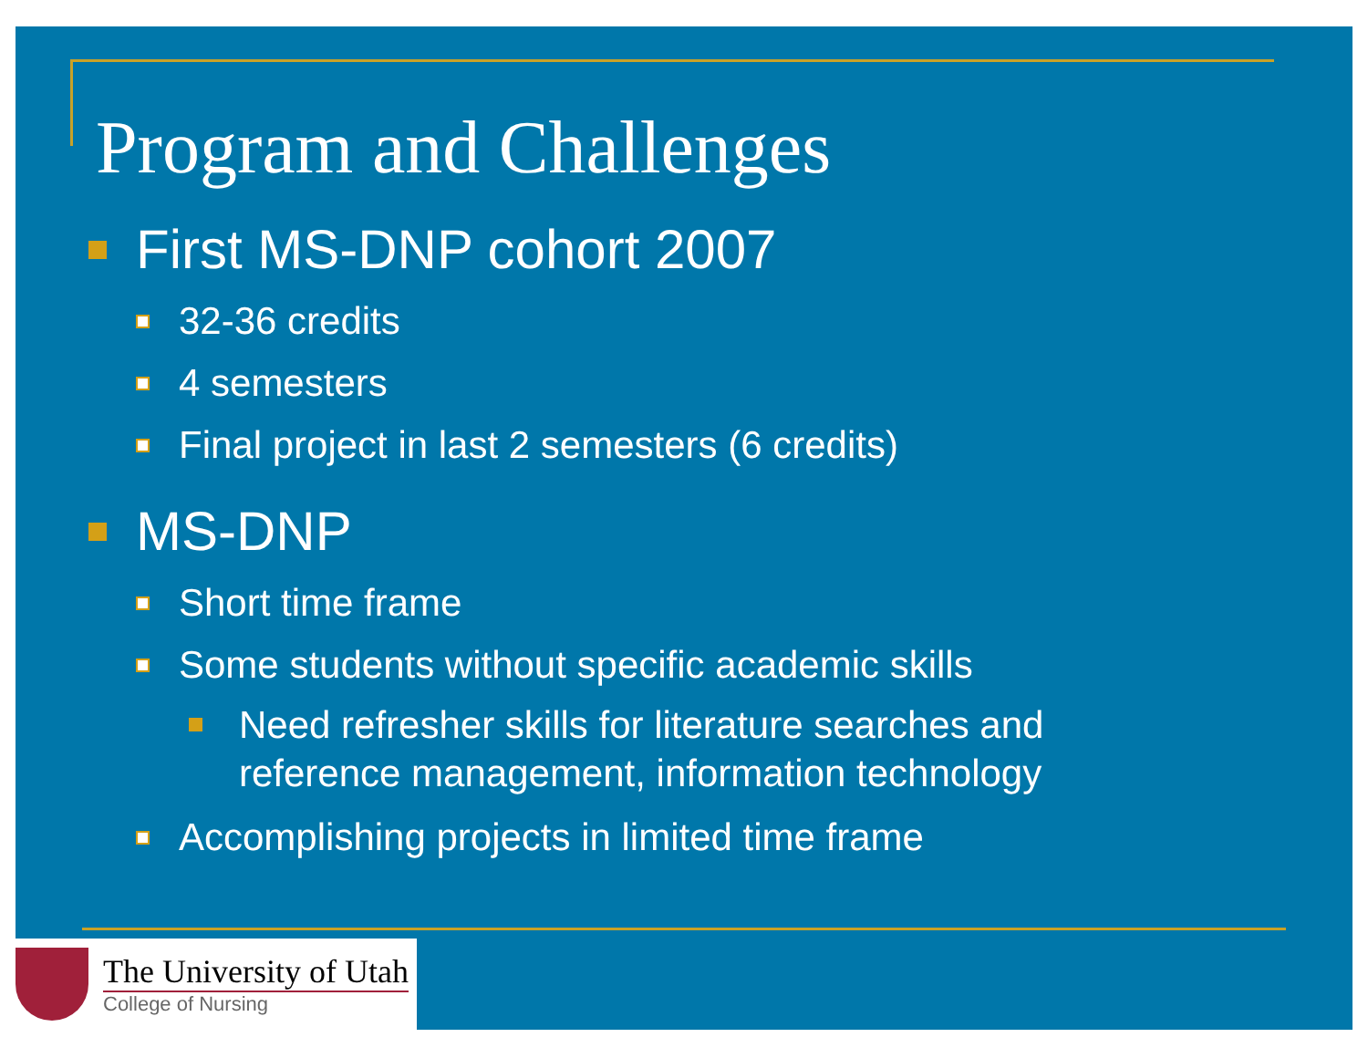Program and Challenges
First MS-DNP cohort 2007
32-36 credits
4 semesters
Final project in last 2 semesters (6 credits)
MS-DNP
Short time frame
Some students without specific academic skills
Need refresher skills for literature searches and
reference management, information technology
Accomplishing projects in limited time frame
The University of Utah
College of Nursing